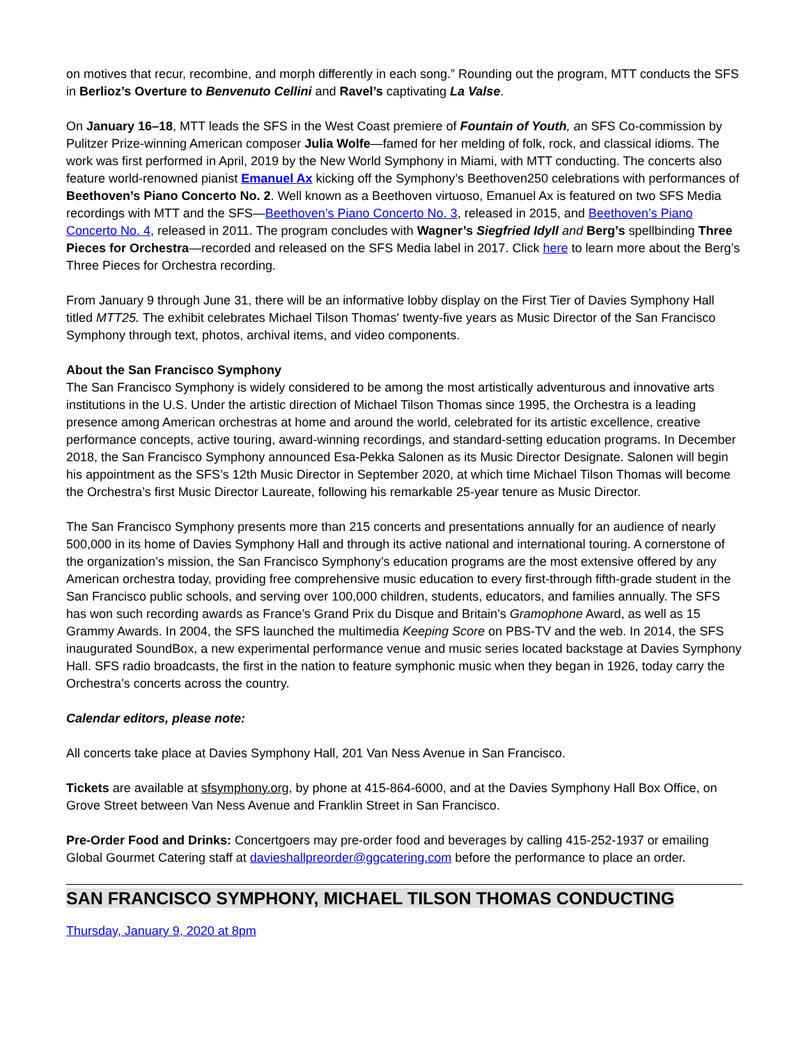on motives that recur, recombine, and morph differently in each song.” Rounding out the program, MTT conducts the SFS in Berlioz’s Overture to Benvenuto Cellini and Ravel’s captivating La Valse.
On January 16–18, MTT leads the SFS in the West Coast premiere of Fountain of Youth, an SFS Co-commission by Pulitzer Prize-winning American composer Julia Wolfe—famed for her melding of folk, rock, and classical idioms. The work was first performed in April, 2019 by the New World Symphony in Miami, with MTT conducting. The concerts also feature world-renowned pianist Emanuel Ax kicking off the Symphony’s Beethoven250 celebrations with performances of Beethoven’s Piano Concerto No. 2. Well known as a Beethoven virtuoso, Emanuel Ax is featured on two SFS Media recordings with MTT and the SFS—Beethoven’s Piano Concerto No. 3, released in 2015, and Beethoven’s Piano Concerto No. 4, released in 2011. The program concludes with Wagner’s Siegfried Idyll and Berg’s spellbinding Three Pieces for Orchestra—recorded and released on the SFS Media label in 2017. Click here to learn more about the Berg’s Three Pieces for Orchestra recording.
From January 9 through June 31, there will be an informative lobby display on the First Tier of Davies Symphony Hall titled MTT25. The exhibit celebrates Michael Tilson Thomas' twenty-five years as Music Director of the San Francisco Symphony through text, photos, archival items, and video components.
About the San Francisco Symphony
The San Francisco Symphony is widely considered to be among the most artistically adventurous and innovative arts institutions in the U.S. Under the artistic direction of Michael Tilson Thomas since 1995, the Orchestra is a leading presence among American orchestras at home and around the world, celebrated for its artistic excellence, creative performance concepts, active touring, award-winning recordings, and standard-setting education programs. In December 2018, the San Francisco Symphony announced Esa-Pekka Salonen as its Music Director Designate. Salonen will begin his appointment as the SFS’s 12th Music Director in September 2020, at which time Michael Tilson Thomas will become the Orchestra’s first Music Director Laureate, following his remarkable 25-year tenure as Music Director.
The San Francisco Symphony presents more than 215 concerts and presentations annually for an audience of nearly 500,000 in its home of Davies Symphony Hall and through its active national and international touring. A cornerstone of the organization’s mission, the San Francisco Symphony’s education programs are the most extensive offered by any American orchestra today, providing free comprehensive music education to every first-through fifth-grade student in the San Francisco public schools, and serving over 100,000 children, students, educators, and families annually. The SFS has won such recording awards as France’s Grand Prix du Disque and Britain’s Gramophone Award, as well as 15 Grammy Awards. In 2004, the SFS launched the multimedia Keeping Score on PBS-TV and the web. In 2014, the SFS inaugurated SoundBox, a new experimental performance venue and music series located backstage at Davies Symphony Hall. SFS radio broadcasts, the first in the nation to feature symphonic music when they began in 1926, today carry the Orchestra’s concerts across the country.
Calendar editors, please note:
All concerts take place at Davies Symphony Hall, 201 Van Ness Avenue in San Francisco.
Tickets are available at sfsymphony.org, by phone at 415-864-6000, and at the Davies Symphony Hall Box Office, on Grove Street between Van Ness Avenue and Franklin Street in San Francisco.
Pre-Order Food and Drinks: Concertgoers may pre-order food and beverages by calling 415-252-1937 or emailing Global Gourmet Catering staff at davieshallpreorder@ggcatering.com before the performance to place an order.
SAN FRANCISCO SYMPHONY, MICHAEL TILSON THOMAS CONDUCTING
Thursday, January 9, 2020 at 8pm